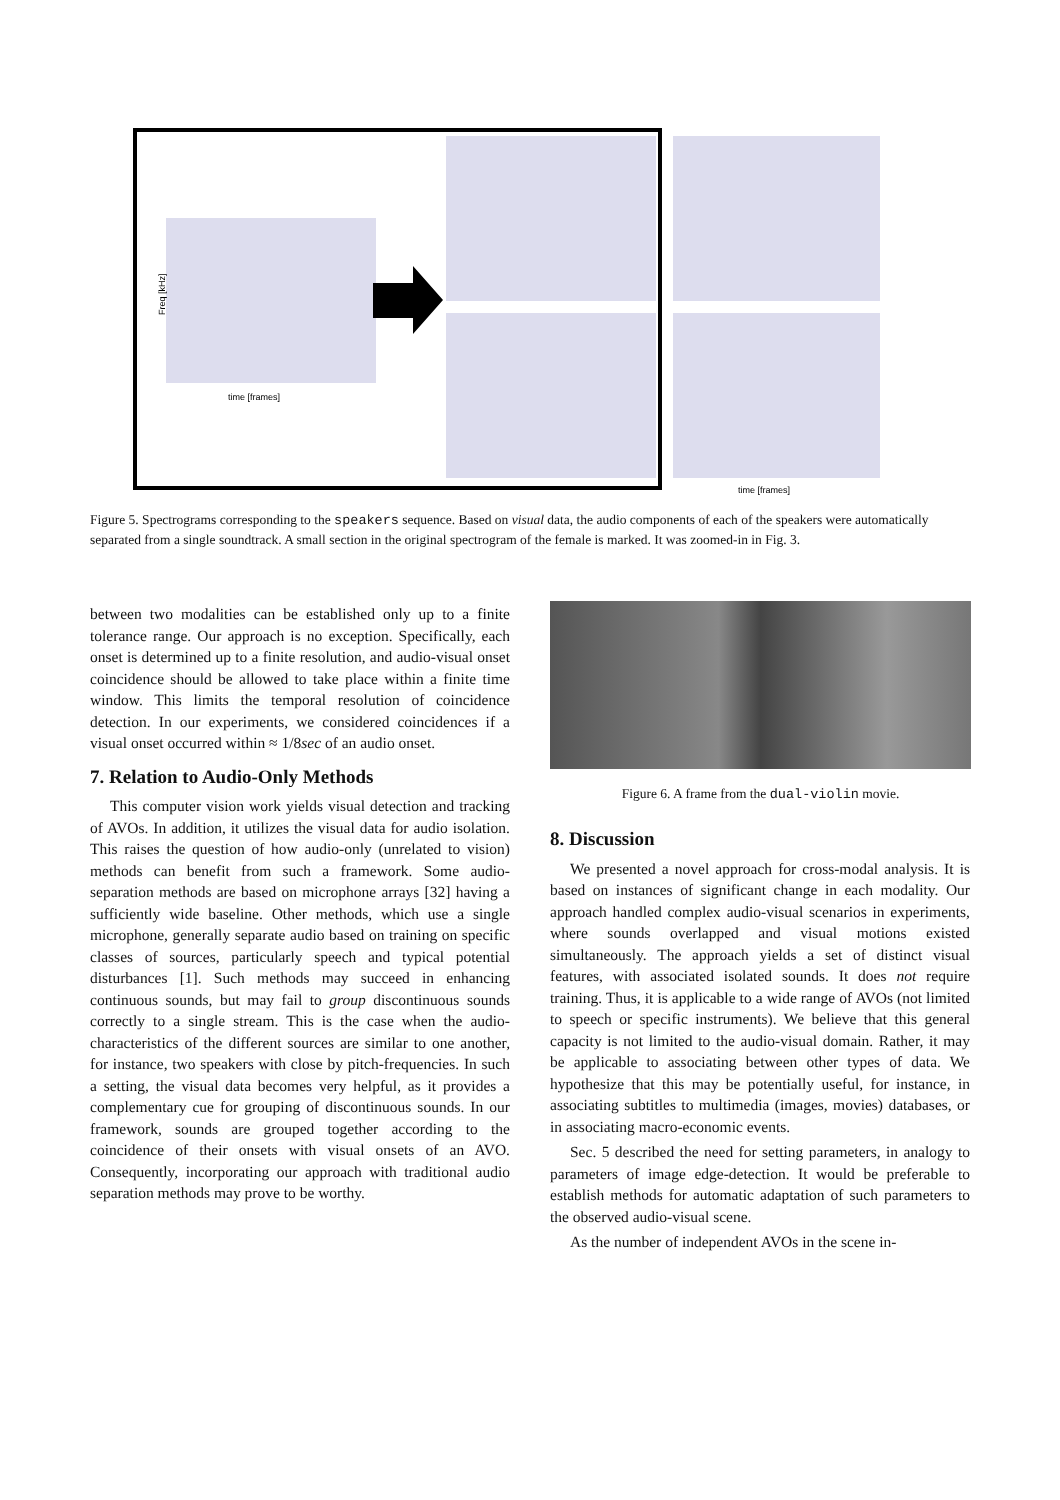Freq [kHz]
time [frames]
time [frames]
Figure 5. Spectrograms corresponding to the speakers sequence. Based on visual data, the audio components of each of the speakers were automatically separated from a single soundtrack. A small section in the original spectrogram of the female is marked. It was zoomed-in in Fig. 3.
between two modalities can be established only up to a finite tolerance range. Our approach is no exception. Specifically, each onset is determined up to a finite resolution, and audio-visual onset coincidence should be allowed to take place within a finite time window. This limits the temporal resolution of coincidence detection. In our experiments, we considered coincidences if a visual onset occurred within ≈ 1/8sec of an audio onset.
7. Relation to Audio-Only Methods
This computer vision work yields visual detection and tracking of AVOs. In addition, it utilizes the visual data for audio isolation. This raises the question of how audio-only (unrelated to vision) methods can benefit from such a framework. Some audio-separation methods are based on microphone arrays [32] having a sufficiently wide baseline. Other methods, which use a single microphone, generally separate audio based on training on specific classes of sources, particularly speech and typical potential disturbances [1]. Such methods may succeed in enhancing continuous sounds, but may fail to group discontinuous sounds correctly to a single stream. This is the case when the audio-characteristics of the different sources are similar to one another, for instance, two speakers with close by pitch-frequencies. In such a setting, the visual data becomes very helpful, as it provides a complementary cue for grouping of discontinuous sounds. In our framework, sounds are grouped together according to the coincidence of their onsets with visual onsets of an AVO. Consequently, incorporating our approach with traditional audio separation methods may prove to be worthy.
Figure 6. A frame from the dual-violin movie.
8. Discussion
We presented a novel approach for cross-modal analysis. It is based on instances of significant change in each modality. Our approach handled complex audio-visual scenarios in experiments, where sounds overlapped and visual motions existed simultaneously. The approach yields a set of distinct visual features, with associated isolated sounds. It does not require training. Thus, it is applicable to a wide range of AVOs (not limited to speech or specific instruments). We believe that this general capacity is not limited to the audio-visual domain. Rather, it may be applicable to associating between other types of data. We hypothesize that this may be potentially useful, for instance, in associating subtitles to multimedia (images, movies) databases, or in associating macro-economic events.
Sec. 5 described the need for setting parameters, in analogy to parameters of image edge-detection. It would be preferable to establish methods for automatic adaptation of such parameters to the observed audio-visual scene.
As the number of independent AVOs in the scene in-